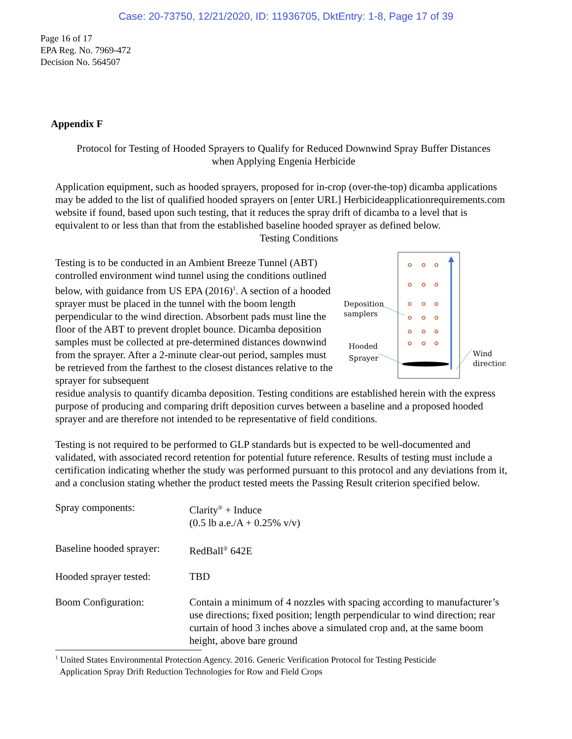Case: 20-73750, 12/21/2020, ID: 11936705, DktEntry: 1-8, Page 17 of 39
Page 16 of 17
EPA Reg. No. 7969-472
Decision No. 564507
Appendix F
Protocol for Testing of Hooded Sprayers to Qualify for Reduced Downwind Spray Buffer Distances when Applying Engenia Herbicide
Application equipment, such as hooded sprayers, proposed for in-crop (over-the-top) dicamba applications may be added to the list of qualified hooded sprayers on [enter URL] Herbicideapplicationrequirements.com website if found, based upon such testing, that it reduces the spray drift of dicamba to a level that is equivalent to or less than that from the established baseline hooded sprayer as defined below.
Testing Conditions
Testing is to be conducted in an Ambient Breeze Tunnel (ABT) controlled environment wind tunnel using the conditions outlined below, with guidance from US EPA (2016)<sup>1</sup>. A section of a hooded sprayer must be placed in the tunnel with the boom length perpendicular to the wind direction. Absorbent pads must line the floor of the ABT to prevent droplet bounce. Dicamba deposition samples must be collected at pre-determined distances downwind from the sprayer. After a 2-minute clear-out period, samples must be retrieved from the farthest to the closest distances relative to the sprayer for subsequent
Deposition
samplers
Hooded
Sprayer
Wind
direction
residue analysis to quantify dicamba deposition. Testing conditions are established herein with the express purpose of producing and comparing drift deposition curves between a baseline and a proposed hooded sprayer and are therefore not intended to be representative of field conditions.
Testing is not required to be performed to GLP standards but is expected to be well-documented and validated, with associated record retention for potential future reference. Results of testing must include a certification indicating whether the study was performed pursuant to this protocol and any deviations from it, and a conclusion stating whether the product tested meets the Passing Result criterion specified below.
| Spray components: | Clarity<sup>®</sup> + Induce (0.5 lb a.e./A + 0.25% v/v) |
| Baseline hooded sprayer: | RedBall<sup>®</sup> 642E |
| Hooded sprayer tested: | TBD |
| Boom Configuration: | Contain a minimum of 4 nozzles with spacing according to manufacturer’s use directions; fixed position; length perpendicular to wind direction; rear curtain of hood 3 inches above a simulated crop and, at the same boom height, above bare ground |
<sup>1</sup> United States Environmental Protection Agency. 2016. Generic Verification Protocol for Testing Pesticide
Application Spray Drift Reduction Technologies for Row and Field Crops